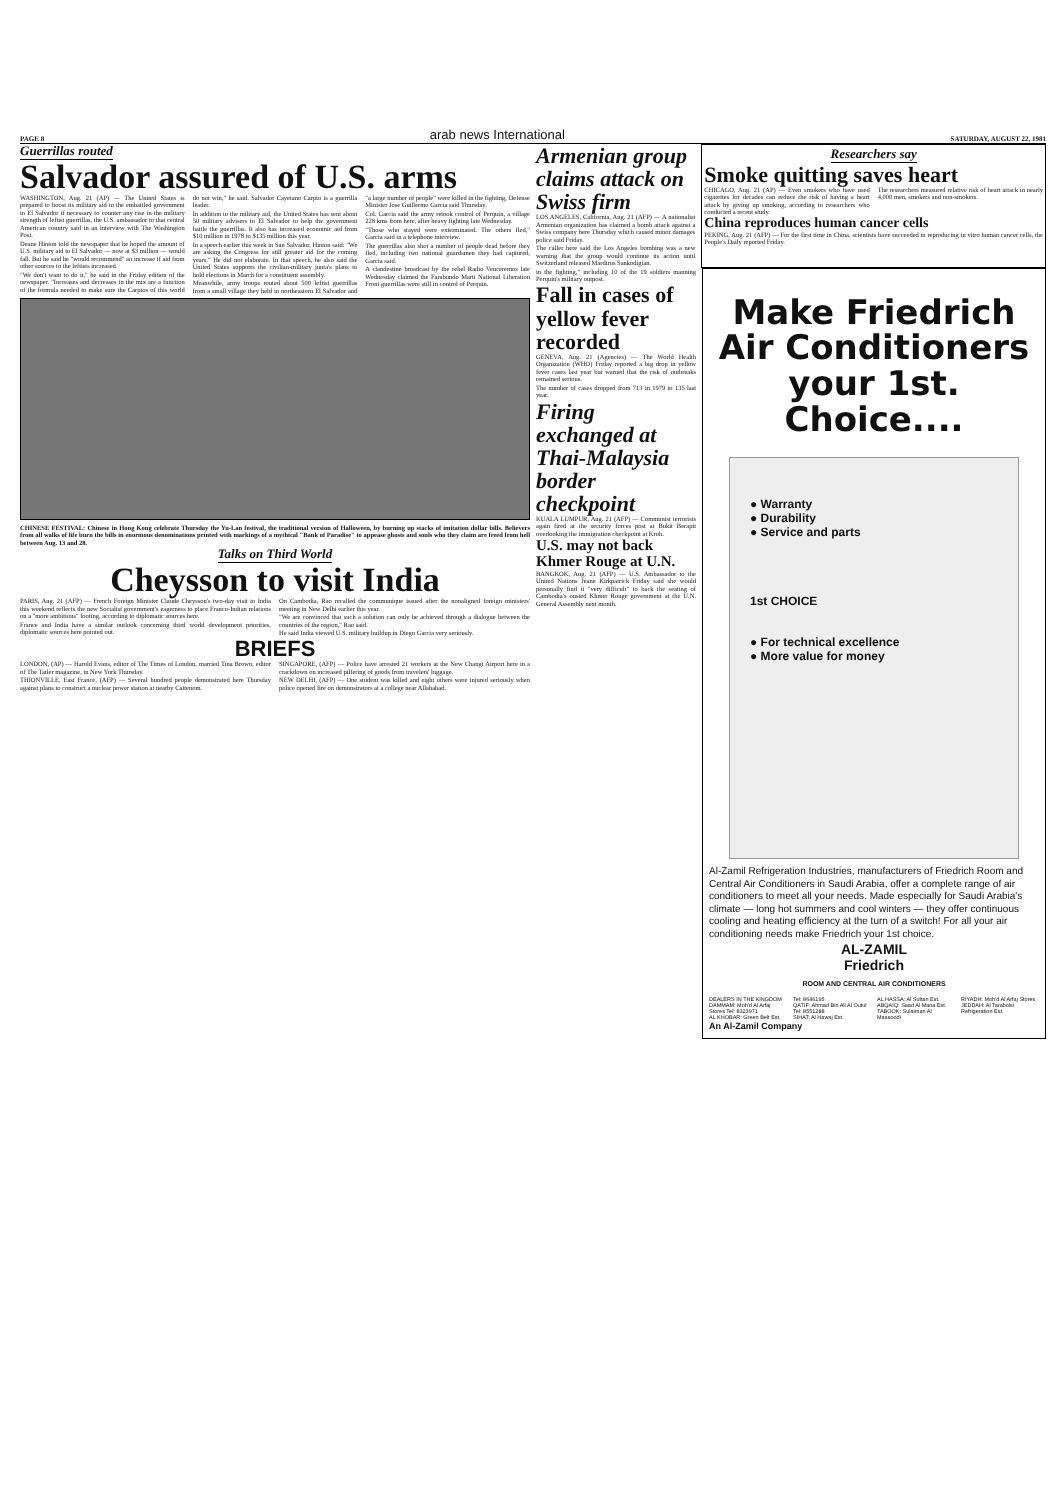PAGE 8 arab news International SATURDAY, AUGUST 22, 1981
Guerrillas routed
Salvador assured of U.S. arms
WASHINGTON, Aug. 21 (AP) — The United States is prepared to boost its military aid to the embattled government in El Salvador if necessary to counter any rise in the military strength of leftist guerrillas, the U.S. ambassador to that central American country said in an interview with The Washington Post.
Deane Hinton told the newspaper that he hoped the amount of U.S. military aid to El Salvador — now at $3 million — would fall. But he said he "would recommend" an increase if aid from other sources to the leftists increased.
"We don't want to do it," he said in the Friday edition of the newspaper. "Increases and decreases in the mix are a function of the formula needed to make sure the Carpios of this world do not win," he said. Salvador Cayetano Carpio is a guerrilla leader.
In addition to the military aid, the United States has sent about 50 military advisers to El Salvador to help the government battle the guerrillas. It also has increased economic aid from $10 million in 1978 to $135 million this year.
In a speech earlier this week in San Salvador, Hinton said: "We are asking the Congress for still greater aid for the coming years." He did not elaborate. In that speech, he also said the United States supports the civilian-military junta's plans to hold elections in March for a constituent assembly.
Meanwhile, army troops routed about 500 leftist guerrillas from a small village they held in northeastern El Salvador and "a large number of people" were killed in the fighting, Defense Minister Jose Guillermo Garcia said Thursday.
Col. Garcia said the army retook control of Perquin, a village 228 kms from here, after heavy fighting late Wednesday.
"Those who stayed were exterminated. The others fled," Garcia said in a telephone interview.
The guerrillas also shot a number of people dead before they fled, including two national guardsmen they had captured, Garcia said.
A clandestine broadcast by the rebel Radio Venceremos late Wednesday claimed the Farabundo Marti National Liberation Front guerrillas were still in control of Perquin.
CHINESE FESTIVAL: Chinese in Hong Kong celebrate Thursday the Yu-Lan festival, the traditional version of Halloween, by burning up stacks of imitation dollar bills. Believers from all walks of life burn the bills in enormous denominations printed with markings of a mythical "Bank of Paradise" to appease ghosts and souls who they claim are freed from hell between Aug. 13 and 28.
Talks on Third World
Cheysson to visit India
PARIS, Aug. 21 (AFP) — French Foreign Minister Claude Cheysson's two-day visit to India this weekend reflects the new Socialist government's eagerness to place Franco-Indian relations on a "more ambitious" footing, according to diplomatic sources here.
France and India have a similar outlook concerning third world development priorities, diplomatic sources here pointed out.
On Cambodia, Rao recalled the communique issued after the nonaligned foreign ministers' meeting in New Delhi earlier this year.
"We are convinced that such a solution can only be achieved through a dialogue between the countries of the region," Rao said.
He said India viewed U.S. military buildup in Diego Garcia very seriously.
BRIEFS
LONDON, (AP) — Harold Evans, editor of The Times of London, married Tina Brown, editor of The Tatler magazine, in New York Thursday.
THIONVILLE, East France, (AFP) — Several hundred people demonstrated here Thursday against plans to construct a nuclear power station at nearby Cattenom.
SINGAPORE, (AFP) — Police have arrested 21 workers at the New Changi Airport here in a crackdown on increased pilfering of goods from travelers' luggage.
NEW DELHI, (AFP) — One student was killed and eight others were injured seriously when police opened fire on demonstrators at a college near Allahabad.
Armenian group claims attack on Swiss firm
LOS ANGELES, California, Aug. 21 (AFP) — A nationalist Armenian organization has claimed a bomb attack against a Swiss company here Thursday which caused minor damages police said Friday.
The caller here said the Los Angeles bombing was a new warning that the group would continue its action until Switzerland released Mardiros Sankodigian.
Researchers say
Smoke quitting saves heart
CHICAGO, Aug. 21 (AP) — Even smokers who have used cigarettes for decades can reduce the risk of having a heart attack by giving up smoking, according to researchers who conducted a recent study.
The researchers measured relative risk of heart attack in nearly 4,000 men, smokers and non-smokers.
China reproduces human cancer cells
PEKING, Aug. 21 (AFP) — For the first time in China, scientists have succeeded in reproducing in vitro human cancer cells, the People's Daily reported Friday.
in the fighting," including 10 of the 19 soldiers manning Perquin's military outpost.
Fall in cases of yellow fever recorded
GENEVA, Aug. 21 (Agencies) — The World Health Organization (WHO) Friday reported a big drop in yellow fever cases last year but warned that the risk of outbreaks remained serious.
The number of cases dropped from 713 in 1979 to 135 last year.
Firing exchanged at Thai-Malaysia border checkpoint
KUALA LUMPUR, Aug. 21 (AFP) — Communist terrorists again fired at the security forces post at Bukit Berapit overlooking the immigration checkpoint at Kroh.
U.S. may not back Khmer Rouge at U.N.
BANGKOK, Aug. 21 (AFP) — U.S. Ambassador to the United Nations Jeane Kirkpatrick Friday said she would personally find it "very difficult" to back the seating of Cambodia's ousted Khmer Rouge government at the U.N. General Assembly next month.
Make Friedrich Air Conditioners your 1st. Choice....
● Warranty
● Durability
● Service and parts
1st CHOICE
● For technical excellence
● More value for money
Al-Zamil Refrigeration Industries, manufacturers of Friedrich Room and Central Air Conditioners in Saudi Arabia, offer a complete range of air conditioners to meet all your needs. Made especially for Saudi Arabia's climate — long hot summers and cool winters — they offer continuous cooling and heating efficiency at the turn of a switch! For all your air conditioning needs make Friedrich your 1st choice.
AL-ZAMIL
Friedrich
ROOM AND CENTRAL AIR CONDITIONERS
DEALERS IN THE KINGDOM
DAMMAM: Moh'd Al Arfaj Stores Tel: 8323971
AL KHOBAR: Green Belt Est. Tel: 8646195
QATIF: Ahmad Bin Ali Al Outul Tel: 8551288
SIHAT: Al Hawaj Est.
AL HASSA: Al Sultan Est.
ABQAIQ: Saad Al Mana Est.
TABOOK: Sulaiman Al Masaoodi
RIYADH: Moh'd Al Arfaj Stores
JEDDAH: Al Tarabolsi Refrigeration Est.
An Al-Zamil Company